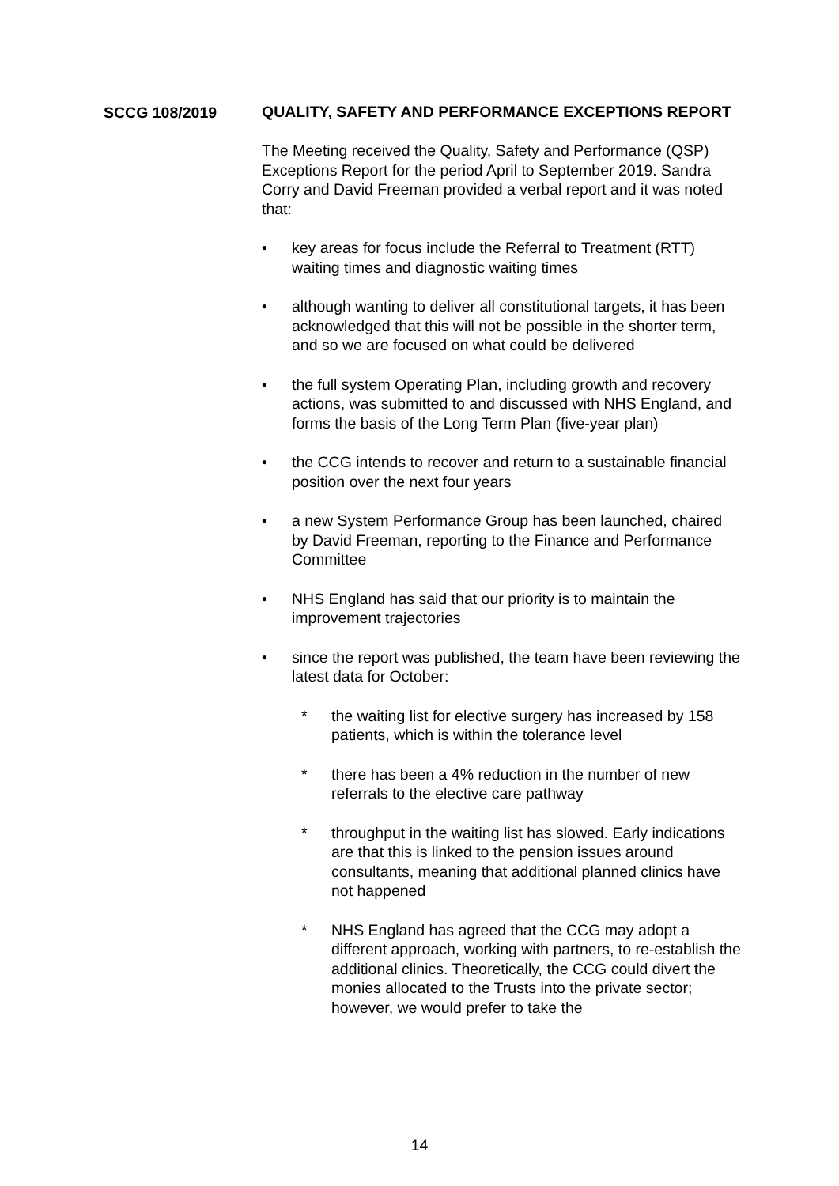SCCG 108/2019
QUALITY, SAFETY AND PERFORMANCE EXCEPTIONS REPORT
The Meeting received the Quality, Safety and Performance (QSP) Exceptions Report for the period April to September 2019. Sandra Corry and David Freeman provided a verbal report and it was noted that:
• key areas for focus include the Referral to Treatment (RTT) waiting times and diagnostic waiting times
• although wanting to deliver all constitutional targets, it has been acknowledged that this will not be possible in the shorter term, and so we are focused on what could be delivered
• the full system Operating Plan, including growth and recovery actions, was submitted to and discussed with NHS England, and forms the basis of the Long Term Plan (five-year plan)
• the CCG intends to recover and return to a sustainable financial position over the next four years
• a new System Performance Group has been launched, chaired by David Freeman, reporting to the Finance and Performance Committee
• NHS England has said that our priority is to maintain the improvement trajectories
• since the report was published, the team have been reviewing the latest data for October:
* the waiting list for elective surgery has increased by 158 patients, which is within the tolerance level
* there has been a 4% reduction in the number of new referrals to the elective care pathway
* throughput in the waiting list has slowed. Early indications are that this is linked to the pension issues around consultants, meaning that additional planned clinics have not happened
* NHS England has agreed that the CCG may adopt a different approach, working with partners, to re-establish the additional clinics. Theoretically, the CCG could divert the monies allocated to the Trusts into the private sector; however, we would prefer to take the
14